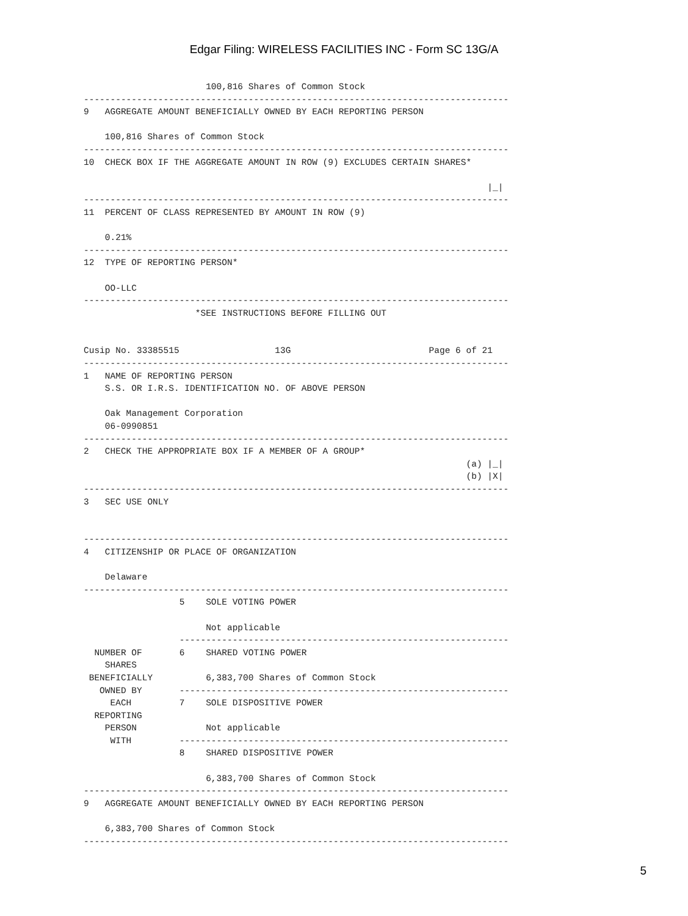Edgar Filing: WIRELESS FACILITIES INC - Form SC 13G/A
                       100,816 Shares of Common Stock
--------------------------------------------------------------------------------
9   AGGREGATE AMOUNT BENEFICIALLY OWNED BY EACH REPORTING PERSON

    100,816 Shares of Common Stock
--------------------------------------------------------------------------------
10  CHECK BOX IF THE AGGREGATE AMOUNT IN ROW (9) EXCLUDES CERTAIN SHARES*

                                                                            |_|
--------------------------------------------------------------------------------
11  PERCENT OF CLASS REPRESENTED BY AMOUNT IN ROW (9)

    0.21%
--------------------------------------------------------------------------------
12  TYPE OF REPORTING PERSON*

    OO-LLC
--------------------------------------------------------------------------------
                     *SEE INSTRUCTIONS BEFORE FILLING OUT


Cusip No. 33385515                  13G                          Page 6 of 21
--------------------------------------------------------------------------------
1   NAME OF REPORTING PERSON
    S.S. OR I.R.S. IDENTIFICATION NO. OF ABOVE PERSON

    Oak Management Corporation
    06-0990851
--------------------------------------------------------------------------------
2   CHECK THE APPROPRIATE BOX IF A MEMBER OF A GROUP*
                                                                        (a) |_|
                                                                        (b) |X|
--------------------------------------------------------------------------------
3   SEC USE ONLY


--------------------------------------------------------------------------------
4   CITIZENSHIP OR PLACE OF ORGANIZATION

    Delaware
--------------------------------------------------------------------------------
                  5    SOLE VOTING POWER

                       Not applicable
                  --------------------------------------------------------------
  NUMBER OF       6    SHARED VOTING POWER
    SHARES
 BENEFICIALLY          6,383,700 Shares of Common Stock
   OWNED BY       --------------------------------------------------------------
     EACH         7    SOLE DISPOSITIVE POWER
  REPORTING
    PERSON             Not applicable
     WITH         --------------------------------------------------------------
                  8    SHARED DISPOSITIVE POWER

                       6,383,700 Shares of Common Stock
--------------------------------------------------------------------------------
9   AGGREGATE AMOUNT BENEFICIALLY OWNED BY EACH REPORTING PERSON

    6,383,700 Shares of Common Stock
--------------------------------------------------------------------------------
5